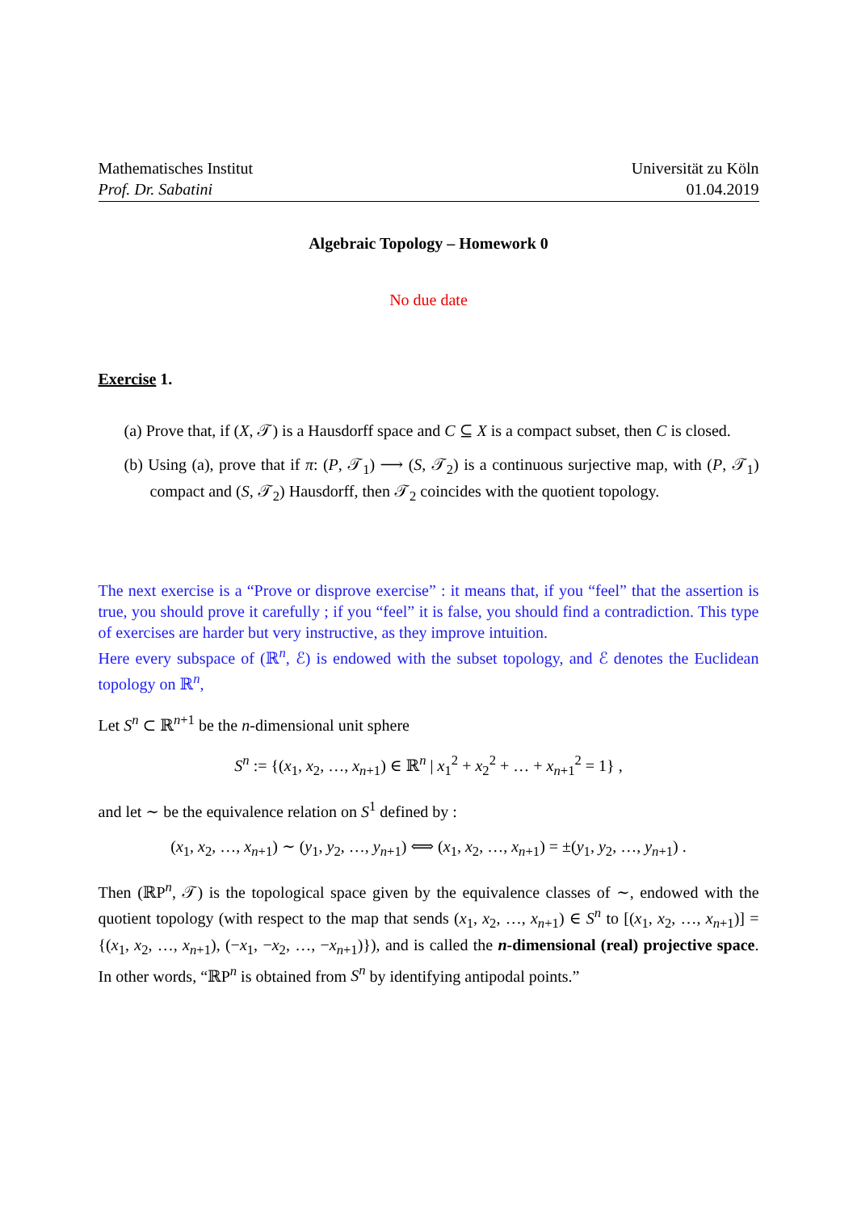Mathematisches Institut
Prof. Dr. Sabatini
Universität zu Köln
01.04.2019
Algebraic Topology – Homework 0
No due date
Exercise 1.
(a) Prove that, if (X, 𝒯) is a Hausdorff space and C ⊆ X is a compact subset, then C is closed.
(b) Using (a), prove that if π: (P, 𝒯<sub>1</sub>) ⟶ (S, 𝒯<sub>2</sub>) is a continuous surjective map, with (P, 𝒯<sub>1</sub>) compact and (S, 𝒯<sub>2</sub>) Hausdorff, then 𝒯<sub>2</sub> coincides with the quotient topology.
The next exercise is a “Prove or disprove exercise” : it means that, if you “feel” that the assertion is true, you should prove it carefully ; if you “feel” it is false, you should find a contradiction. This type of exercises are harder but very instructive, as they improve intuition.
Here every subspace of (ℝ<sup>n</sup>, ℰ) is endowed with the subset topology, and ℰ denotes the Euclidean topology on ℝ<sup>n</sup>,
Let S<sup>n</sup> ⊂ ℝ<sup>n+1</sup> be the n-dimensional unit sphere
S<sup>n</sup> := {(x<sub>1</sub>, x<sub>2</sub>, …, x<sub>n+1</sub>) ∈ ℝ<sup>n</sup> | x<sub>1</sub><sup>2</sup> + x<sub>2</sub><sup>2</sup> + … + x<sub>n+1</sub><sup>2</sup> = 1} ,
and let ∼ be the equivalence relation on S<sup>1</sup> defined by :
(x<sub>1</sub>, x<sub>2</sub>, …, x<sub>n+1</sub>) ∼ (y<sub>1</sub>, y<sub>2</sub>, …, y<sub>n+1</sub>) ⟺ (x<sub>1</sub>, x<sub>2</sub>, …, x<sub>n+1</sub>) = ±(y<sub>1</sub>, y<sub>2</sub>, …, y<sub>n+1</sub>) .
Then (ℝP<sup>n</sup>, 𝒯) is the topological space given by the equivalence classes of ∼, endowed with the quotient topology (with respect to the map that sends (x<sub>1</sub>, x<sub>2</sub>, …, x<sub>n+1</sub>) ∈ S<sup>n</sup> to [(x<sub>1</sub>, x<sub>2</sub>, …, x<sub>n+1</sub>)] = {(x<sub>1</sub>, x<sub>2</sub>, …, x<sub>n+1</sub>), (−x<sub>1</sub>, −x<sub>2</sub>, …, −x<sub>n+1</sub>)}), and is called the n-dimensional (real) projective space. In other words, “ℝP<sup>n</sup> is obtained from S<sup>n</sup> by identifying antipodal points.”